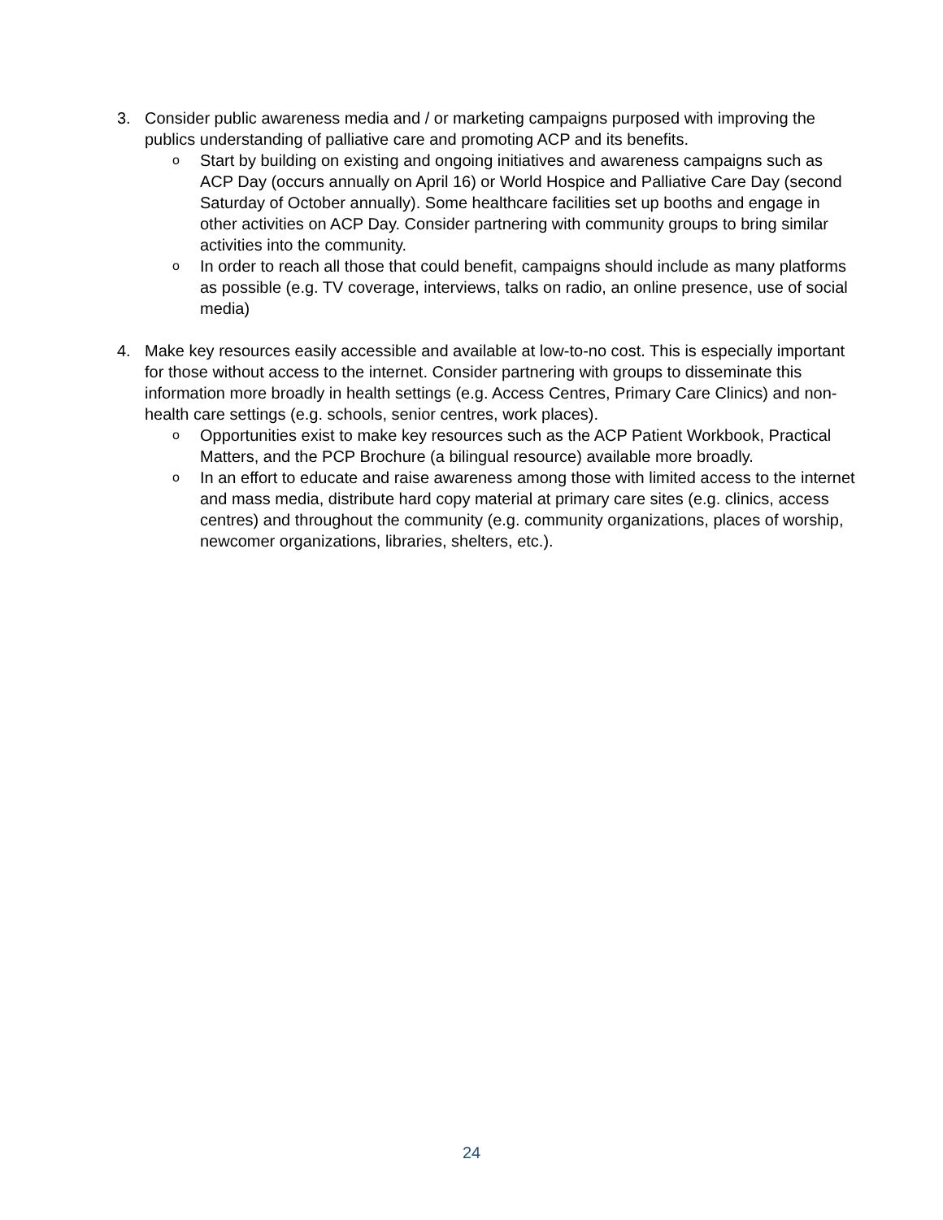3. Consider public awareness media and / or marketing campaigns purposed with improving the publics understanding of palliative care and promoting ACP and its benefits.
o
Start by building on existing and ongoing initiatives and awareness campaigns such as ACP Day (occurs annually on April 16) or World Hospice and Palliative Care Day (second Saturday of October annually). Some healthcare facilities set up booths and engage in other activities on ACP Day. Consider partnering with community groups to bring similar activities into the community.
o
In order to reach all those that could benefit, campaigns should include as many platforms as possible (e.g. TV coverage, interviews, talks on radio, an online presence, use of social media)
4. Make key resources easily accessible and available at low-to-no cost. This is especially important for those without access to the internet. Consider partnering with groups to disseminate this information more broadly in health settings (e.g. Access Centres, Primary Care Clinics) and non-health care settings (e.g. schools, senior centres, work places).
o
Opportunities exist to make key resources such as the ACP Patient Workbook, Practical Matters, and the PCP Brochure (a bilingual resource) available more broadly.
o
In an effort to educate and raise awareness among those with limited access to the internet and mass media, distribute hard copy material at primary care sites (e.g. clinics, access centres) and throughout the community (e.g. community organizations, places of worship, newcomer organizations, libraries, shelters, etc.).
24